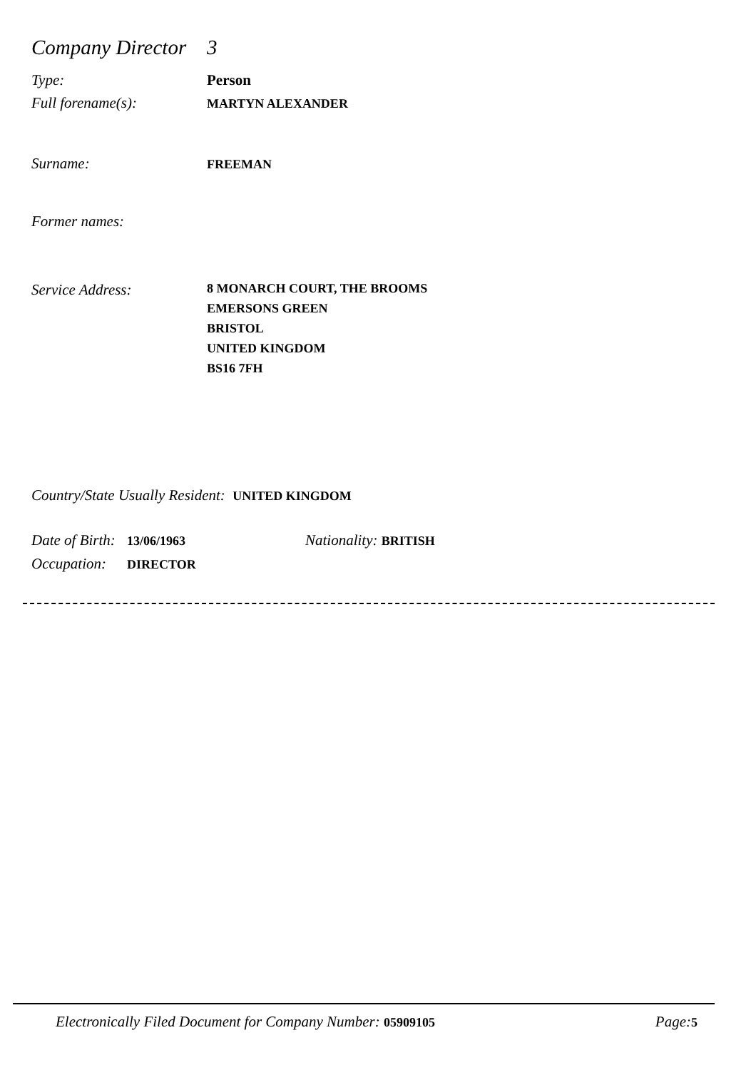Company Director 3
Type: Person
Full forename(s): MARTYN ALEXANDER
Surname: FREEMAN
Former names:
Service Address: 8 MONARCH COURT, THE BROOMS
EMERSONS GREEN
BRISTOL
UNITED KINGDOM
BS16 7FH
Country/State Usually Resident: UNITED KINGDOM
Date of Birth: 13/06/1963 Nationality: BRITISH
Occupation: DIRECTOR
Electronically Filed Document for Company Number: 05909105 Page: 5